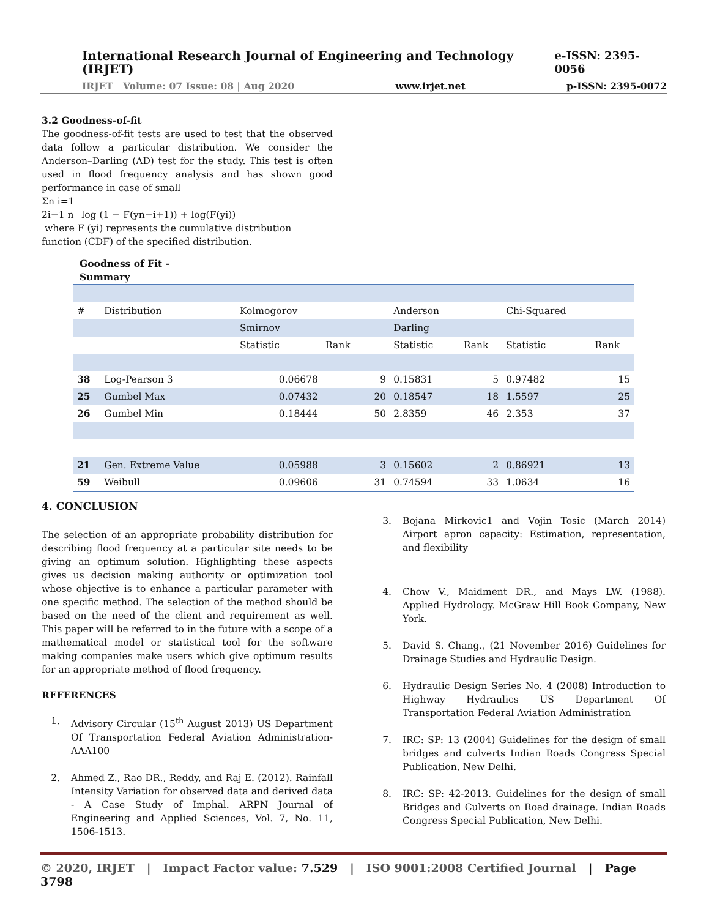International Research Journal of Engineering and Technology (IRJET) e-ISSN: 2395-0056
IRJET Volume: 07 Issue: 08 | Aug 2020 www.irjet.net p-ISSN: 2395-0072
3.2 Goodness-of-fit
The goodness-of-fit tests are used to test that the observed data follow a particular distribution. We consider the Anderson–Darling (AD) test for the study. This test is often used in flood frequency analysis and has shown good performance in case of small
Σn i=1
2i−1 n _log (1 − F(yn−i+1)) + log(F(yi))
where F (yi) represents the cumulative distribution function (CDF) of the specified distribution.
Goodness of Fit -
Summary
| # | Distribution | Kolmogorov | | | Anderson | | Chi-Squared | |
| | | Smirnov | | | Darling | | | |
| | | Statistic | Rank | | Statistic | Rank | Statistic | Rank |
| 38 | Log-Pearson 3 | 0.06678 | | 9 | 0.15831 | 5 | 0.97482 | 15 |
| 25 | Gumbel Max | 0.07432 | | 20 | 0.18547 | 18 | 1.5597 | 25 |
| 26 | Gumbel Min | 0.18444 | | 50 | 2.8359 | 46 | 2.353 | 37 |
| 21 | Gen. Extreme Value | 0.05988 | | 3 | 0.15602 | 2 | 0.86921 | 13 |
| 59 | Weibull | 0.09606 | | 31 | 0.74594 | 33 | 1.0634 | 16 |
4. CONCLUSION
The selection of an appropriate probability distribution for describing flood frequency at a particular site needs to be giving an optimum solution. Highlighting these aspects gives us decision making authority or optimization tool whose objective is to enhance a particular parameter with one specific method. The selection of the method should be based on the need of the client and requirement as well. This paper will be referred to in the future with a scope of a mathematical model or statistical tool for the software making companies make users which give optimum results for an appropriate method of flood frequency.
REFERENCES
1. Advisory Circular (15<sup>th</sup> August 2013) US Department Of Transportation Federal Aviation Administration-AAA100
2. Ahmed Z., Rao DR., Reddy, and Raj E. (2012). Rainfall Intensity Variation for observed data and derived data - A Case Study of Imphal. ARPN Journal of Engineering and Applied Sciences, Vol. 7, No. 11, 1506-1513.
3. Bojana Mirkovic1 and Vojin Tosic (March 2014) Airport apron capacity: Estimation, representation, and flexibility
4. Chow V., Maidment DR., and Mays LW. (1988). Applied Hydrology. McGraw Hill Book Company, New York.
5. David S. Chang., (21 November 2016) Guidelines for Drainage Studies and Hydraulic Design.
6. Hydraulic Design Series No. 4 (2008) Introduction to Highway Hydraulics US Department Of Transportation Federal Aviation Administration
7. IRC: SP: 13 (2004) Guidelines for the design of small bridges and culverts Indian Roads Congress Special Publication, New Delhi.
8. IRC: SP: 42-2013. Guidelines for the design of small Bridges and Culverts on Road drainage. Indian Roads Congress Special Publication, New Delhi.
© 2020, IRJET | Impact Factor value: 7.529 | ISO 9001:2008 Certified Journal | Page 3798